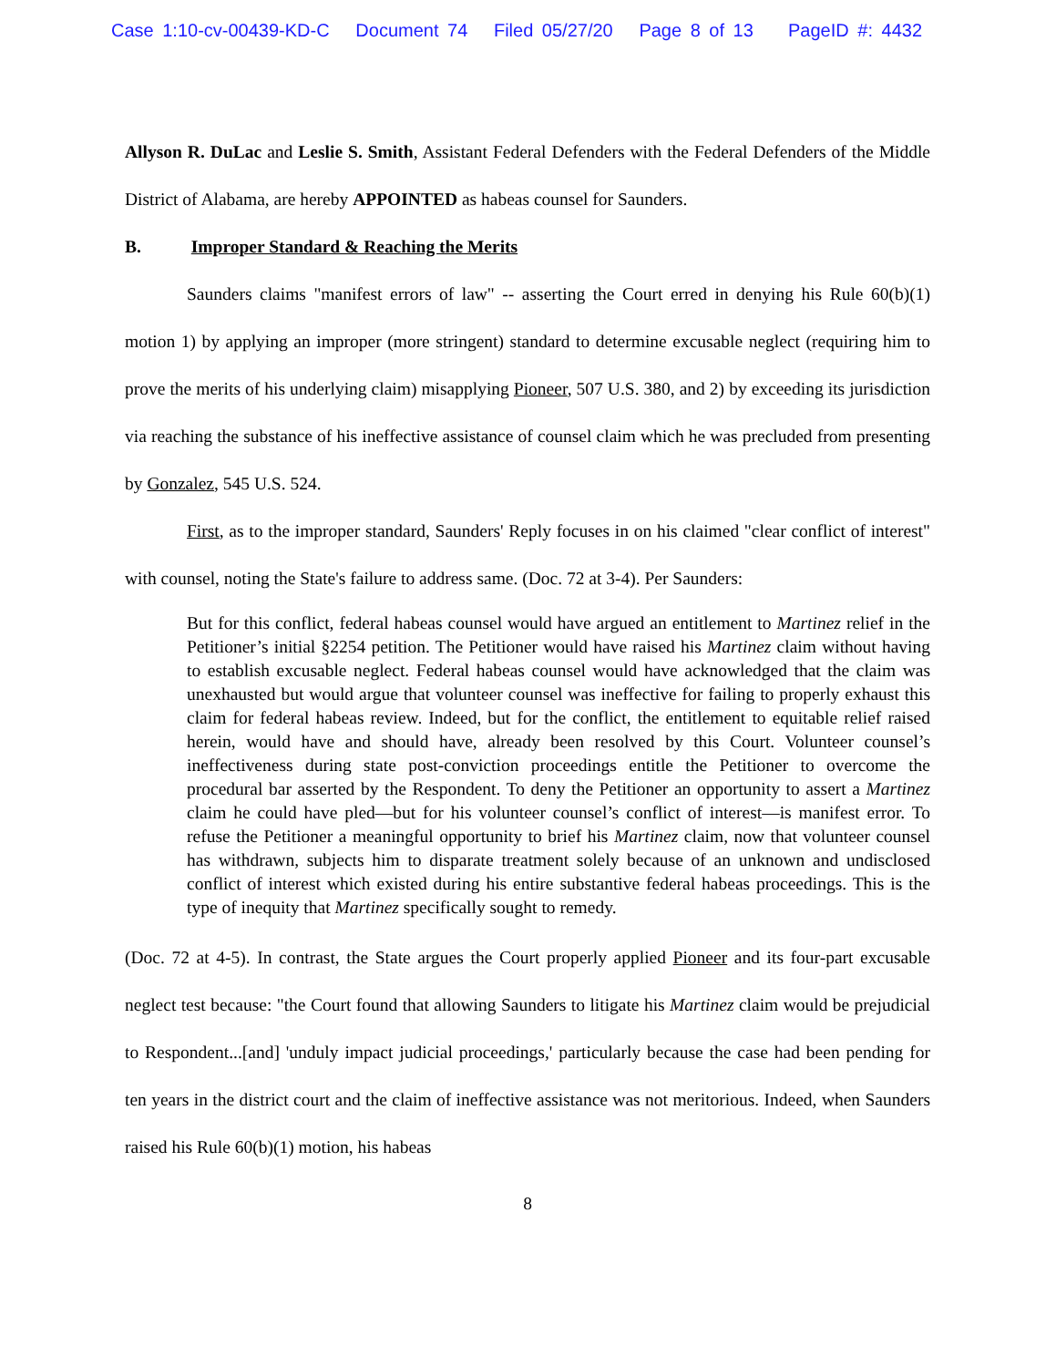Case 1:10-cv-00439-KD-C Document 74 Filed 05/27/20 Page 8 of 13 PageID #: 4432
Allyson R. DuLac and Leslie S. Smith, Assistant Federal Defenders with the Federal Defenders of the Middle District of Alabama, are hereby APPOINTED as habeas counsel for Saunders.
B. Improper Standard & Reaching the Merits
Saunders claims "manifest errors of law" -- asserting the Court erred in denying his Rule 60(b)(1) motion 1) by applying an improper (more stringent) standard to determine excusable neglect (requiring him to prove the merits of his underlying claim) misapplying Pioneer, 507 U.S. 380, and 2) by exceeding its jurisdiction via reaching the substance of his ineffective assistance of counsel claim which he was precluded from presenting by Gonzalez, 545 U.S. 524.
First, as to the improper standard, Saunders' Reply focuses in on his claimed "clear conflict of interest" with counsel, noting the State's failure to address same. (Doc. 72 at 3-4). Per Saunders:
But for this conflict, federal habeas counsel would have argued an entitlement to Martinez relief in the Petitioner’s initial §2254 petition. The Petitioner would have raised his Martinez claim without having to establish excusable neglect. Federal habeas counsel would have acknowledged that the claim was unexhausted but would argue that volunteer counsel was ineffective for failing to properly exhaust this claim for federal habeas review. Indeed, but for the conflict, the entitlement to equitable relief raised herein, would have and should have, already been resolved by this Court. Volunteer counsel’s ineffectiveness during state post-conviction proceedings entitle the Petitioner to overcome the procedural bar asserted by the Respondent. To deny the Petitioner an opportunity to assert a Martinez claim he could have pled—but for his volunteer counsel’s conflict of interest—is manifest error. To refuse the Petitioner a meaningful opportunity to brief his Martinez claim, now that volunteer counsel has withdrawn, subjects him to disparate treatment solely because of an unknown and undisclosed conflict of interest which existed during his entire substantive federal habeas proceedings. This is the type of inequity that Martinez specifically sought to remedy.
(Doc. 72 at 4-5). In contrast, the State argues the Court properly applied Pioneer and its four-part excusable neglect test because: "the Court found that allowing Saunders to litigate his Martinez claim would be prejudicial to Respondent...[and] 'unduly impact judicial proceedings,' particularly because the case had been pending for ten years in the district court and the claim of ineffective assistance was not meritorious. Indeed, when Saunders raised his Rule 60(b)(1) motion, his habeas
8